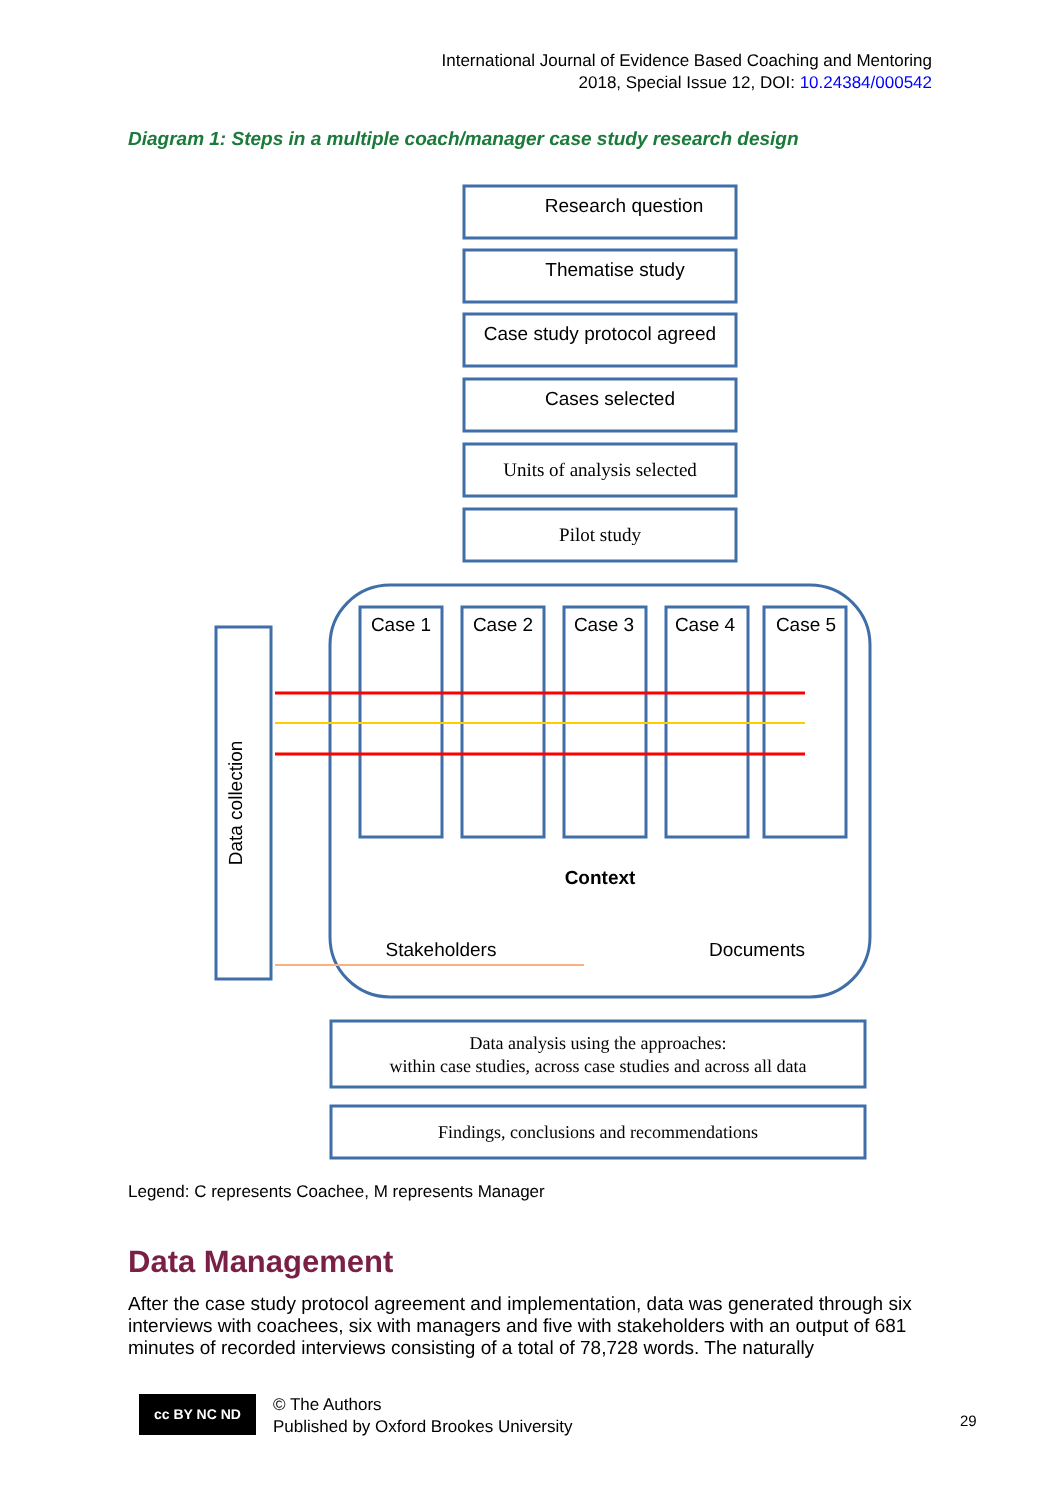International Journal of Evidence Based Coaching and Mentoring
2018, Special Issue 12, DOI: 10.24384/000542
Diagram 1: Steps in a multiple coach/manager case study research design
Research question
Thematise study
Case study protocol agreed
Cases selected
Units of analysis selected
Pilot study
Case 1
Case 2
Case 3
Case 4
Case 5
Context
Stakeholders
Documents
Data analysis using the approaches:
within case studies, across case studies and across all data
Findings, conclusions and recommendations
Data collection
Legend: C represents Coachee, M represents Manager
Data Management
After the case study protocol agreement and implementation, data was generated through six interviews with coachees, six with managers and five with stakeholders with an output of 681 minutes of recorded interviews consisting of a total of 78,728 words. The naturally
cc BY NC ND
© The Authors
Published by Oxford Brookes University
29